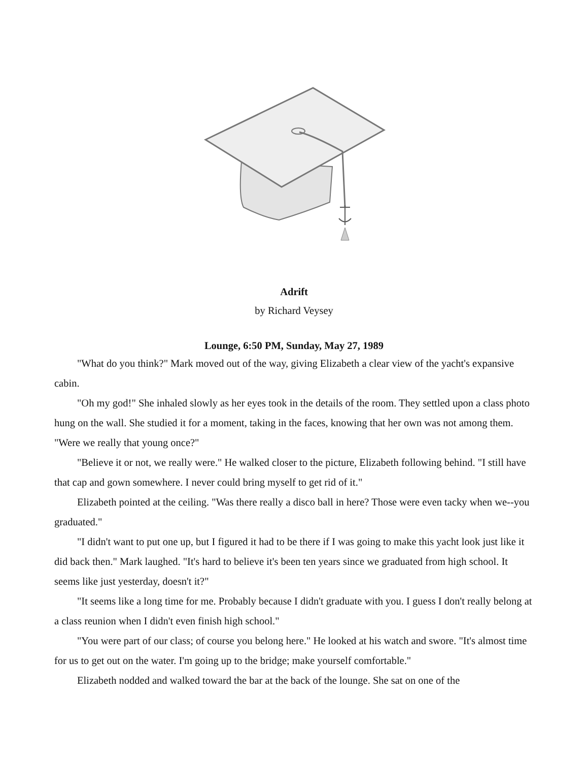Adrift
by Richard Veysey
Lounge, 6:50 PM, Sunday, May 27, 1989
"What do you think?" Mark moved out of the way, giving Elizabeth a clear view of the yacht's expansive cabin.
"Oh my god!" She inhaled slowly as her eyes took in the details of the room. They settled upon a class photo hung on the wall. She studied it for a moment, taking in the faces, knowing that her own was not among them. "Were we really that young once?"
"Believe it or not, we really were." He walked closer to the picture, Elizabeth following behind. "I still have that cap and gown somewhere. I never could bring myself to get rid of it."
Elizabeth pointed at the ceiling. "Was there really a disco ball in here? Those were even tacky when we--you graduated."
"I didn't want to put one up, but I figured it had to be there if I was going to make this yacht look just like it did back then." Mark laughed. "It's hard to believe it's been ten years since we graduated from high school. It seems like just yesterday, doesn't it?"
"It seems like a long time for me. Probably because I didn't graduate with you. I guess I don't really belong at a class reunion when I didn't even finish high school."
"You were part of our class; of course you belong here." He looked at his watch and swore. "It's almost time for us to get out on the water. I'm going up to the bridge; make yourself comfortable."
Elizabeth nodded and walked toward the bar at the back of the lounge. She sat on one of the